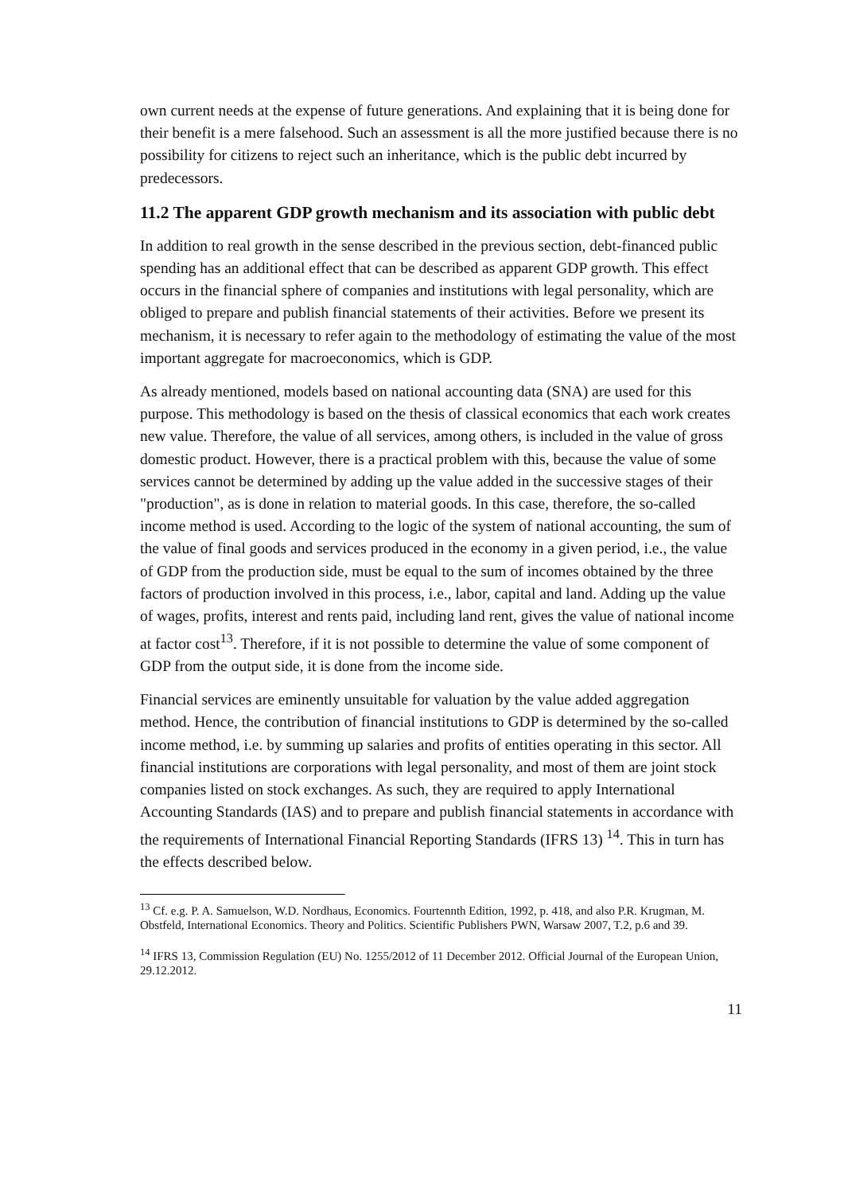own current needs at the expense of future generations. And explaining that it is being done for their benefit is a mere falsehood. Such an assessment is all the more justified because there is no possibility for citizens to reject such an inheritance, which is the public debt incurred by predecessors.
11.2 The apparent GDP growth mechanism and its association with public debt
In addition to real growth in the sense described in the previous section, debt-financed public spending has an additional effect that can be described as apparent GDP growth. This effect occurs in the financial sphere of companies and institutions with legal personality, which are obliged to prepare and publish financial statements of their activities. Before we present its mechanism, it is necessary to refer again to the methodology of estimating the value of the most important aggregate for macroeconomics, which is GDP.
As already mentioned, models based on national accounting data (SNA) are used for this purpose. This methodology is based on the thesis of classical economics that each work creates new value. Therefore, the value of all services, among others, is included in the value of gross domestic product. However, there is a practical problem with this, because the value of some services cannot be determined by adding up the value added in the successive stages of their "production", as is done in relation to material goods. In this case, therefore, the so-called income method is used. According to the logic of the system of national accounting, the sum of the value of final goods and services produced in the economy in a given period, i.e., the value of GDP from the production side, must be equal to the sum of incomes obtained by the three factors of production involved in this process, i.e., labor, capital and land. Adding up the value of wages, profits, interest and rents paid, including land rent, gives the value of national income at factor cost<sup>13</sup>. Therefore, if it is not possible to determine the value of some component of GDP from the output side, it is done from the income side.
Financial services are eminently unsuitable for valuation by the value added aggregation method. Hence, the contribution of financial institutions to GDP is determined by the so-called income method, i.e. by summing up salaries and profits of entities operating in this sector. All financial institutions are corporations with legal personality, and most of them are joint stock companies listed on stock exchanges. As such, they are required to apply International Accounting Standards (IAS) and to prepare and publish financial statements in accordance with the requirements of International Financial Reporting Standards (IFRS 13) <sup>14</sup>. This in turn has the effects described below.
<sup>13</sup> Cf. e.g. P. A. Samuelson, W.D. Nordhaus, Economics. Fourtennth Edition, 1992, p. 418, and also P.R. Krugman, M. Obstfeld, International Economics. Theory and Politics. Scientific Publishers PWN, Warsaw 2007, T.2, p.6 and 39.
<sup>14</sup> IFRS 13, Commission Regulation (EU) No. 1255/2012 of 11 December 2012. Official Journal of the European Union, 29.12.2012.
11